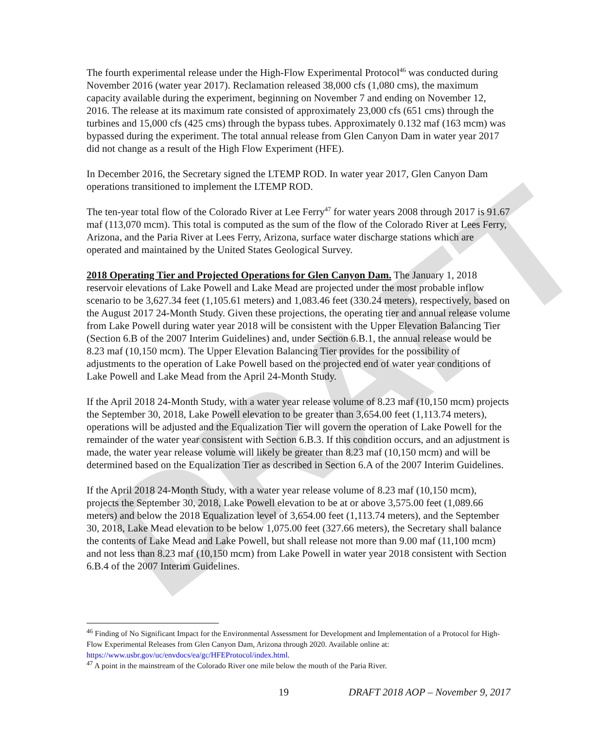DRAFT
The fourth experimental release under the High-Flow Experimental Protocol<sup>46</sup> was conducted during November 2016 (water year 2017). Reclamation released 38,000 cfs (1,080 cms), the maximum capacity available during the experiment, beginning on November 7 and ending on November 12, 2016. The release at its maximum rate consisted of approximately 23,000 cfs (651 cms) through the turbines and 15,000 cfs (425 cms) through the bypass tubes. Approximately 0.132 maf (163 mcm) was bypassed during the experiment. The total annual release from Glen Canyon Dam in water year 2017 did not change as a result of the High Flow Experiment (HFE).
In December 2016, the Secretary signed the LTEMP ROD. In water year 2017, Glen Canyon Dam operations transitioned to implement the LTEMP ROD.
The ten-year total flow of the Colorado River at Lee Ferry<sup>47</sup> for water years 2008 through 2017 is 91.67 maf (113,070 mcm). This total is computed as the sum of the flow of the Colorado River at Lees Ferry, Arizona, and the Paria River at Lees Ferry, Arizona, surface water discharge stations which are operated and maintained by the United States Geological Survey.
2018 Operating Tier and Projected Operations for Glen Canyon Dam. The January 1, 2018 reservoir elevations of Lake Powell and Lake Mead are projected under the most probable inflow scenario to be 3,627.34 feet (1,105.61 meters) and 1,083.46 feet (330.24 meters), respectively, based on the August 2017 24-Month Study. Given these projections, the operating tier and annual release volume from Lake Powell during water year 2018 will be consistent with the Upper Elevation Balancing Tier (Section 6.B of the 2007 Interim Guidelines) and, under Section 6.B.1, the annual release would be 8.23 maf (10,150 mcm). The Upper Elevation Balancing Tier provides for the possibility of adjustments to the operation of Lake Powell based on the projected end of water year conditions of Lake Powell and Lake Mead from the April 24-Month Study.
If the April 2018 24-Month Study, with a water year release volume of 8.23 maf (10,150 mcm) projects the September 30, 2018, Lake Powell elevation to be greater than 3,654.00 feet (1,113.74 meters), operations will be adjusted and the Equalization Tier will govern the operation of Lake Powell for the remainder of the water year consistent with Section 6.B.3. If this condition occurs, and an adjustment is made, the water year release volume will likely be greater than 8.23 maf (10,150 mcm) and will be determined based on the Equalization Tier as described in Section 6.A of the 2007 Interim Guidelines.
If the April 2018 24-Month Study, with a water year release volume of 8.23 maf (10,150 mcm), projects the September 30, 2018, Lake Powell elevation to be at or above 3,575.00 feet (1,089.66 meters) and below the 2018 Equalization level of 3,654.00 feet (1,113.74 meters), and the September 30, 2018, Lake Mead elevation to be below 1,075.00 feet (327.66 meters), the Secretary shall balance the contents of Lake Mead and Lake Powell, but shall release not more than 9.00 maf (11,100 mcm) and not less than 8.23 maf (10,150 mcm) from Lake Powell in water year 2018 consistent with Section 6.B.4 of the 2007 Interim Guidelines.
<sup>46</sup> Finding of No Significant Impact for the Environmental Assessment for Development and Implementation of a Protocol for High-Flow Experimental Releases from Glen Canyon Dam, Arizona through 2020. Available online at: https://www.usbr.gov/uc/envdocs/ea/gc/HFEProtocol/index.html.
<sup>47</sup> A point in the mainstream of the Colorado River one mile below the mouth of the Paria River.
19 DRAFT 2018 AOP – November 9, 2017